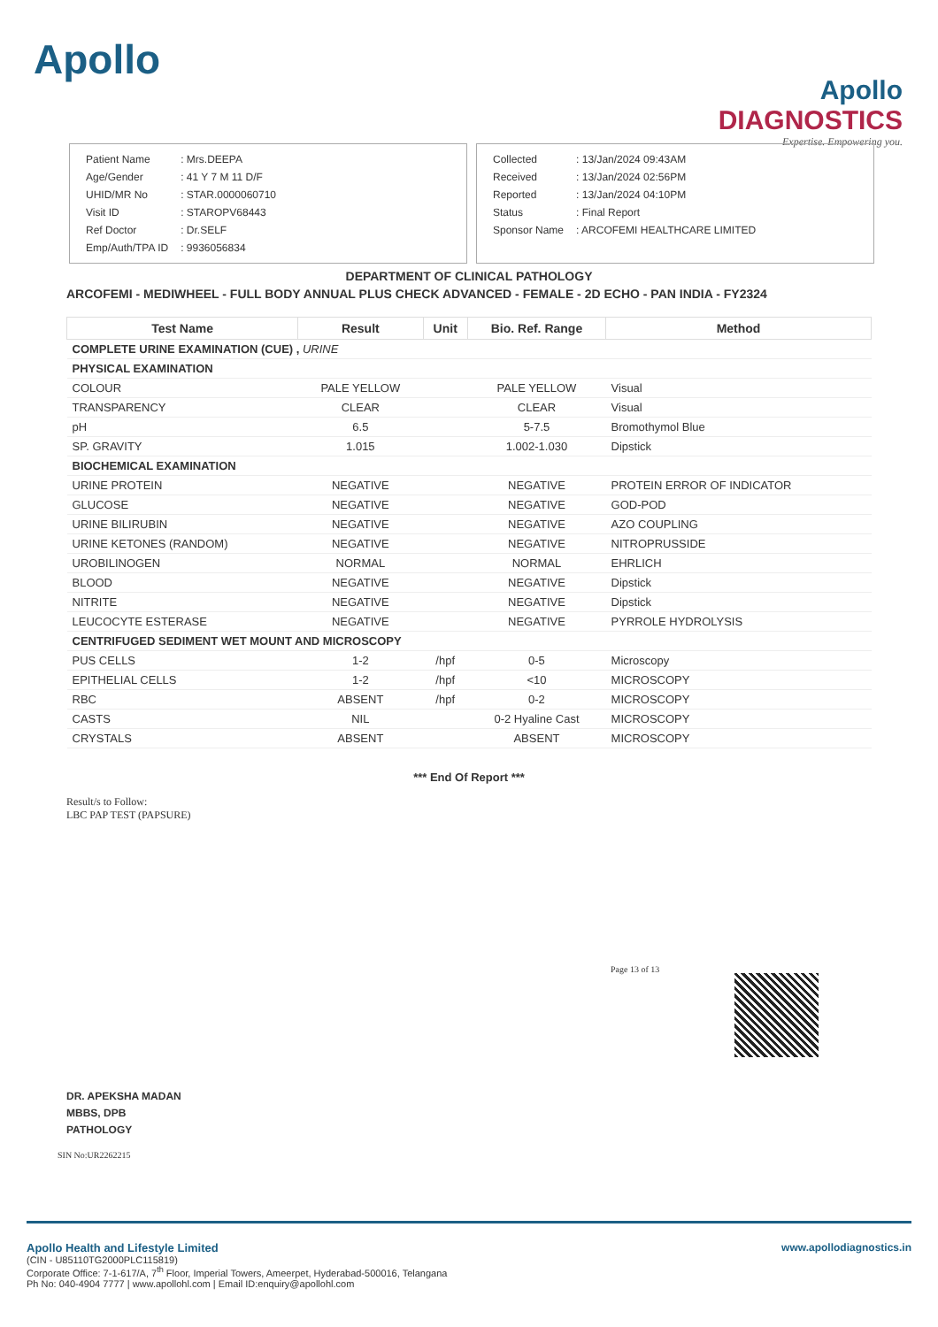Apollo
Apollo
DIAGNOSTICS
Expertise. Empowering you.
| Patient Name | : Mrs.DEEPA |
| Age/Gender | : 41 Y 7 M 11 D/F |
| UHID/MR No | : STAR.0000060710 |
| Visit ID | : STAROPV68443 |
| Ref Doctor | : Dr.SELF |
| Emp/Auth/TPA ID | : 9936056834 |
| Collected | : 13/Jan/2024 09:43AM |
| Received | : 13/Jan/2024 02:56PM |
| Reported | : 13/Jan/2024 04:10PM |
| Status | : Final Report |
| Sponsor Name | : ARCOFEMI HEALTHCARE LIMITED |
DEPARTMENT OF CLINICAL PATHOLOGY
ARCOFEMI - MEDIWHEEL - FULL BODY ANNUAL PLUS CHECK ADVANCED - FEMALE - 2D ECHO - PAN INDIA - FY2324
| Test Name | Result | Unit | Bio. Ref. Range | Method |
| --- | --- | --- | --- | --- |
| COMPLETE URINE EXAMINATION (CUE) , URINE | | | | |
| PHYSICAL EXAMINATION | | | | |
| COLOUR | PALE YELLOW | | PALE YELLOW | Visual |
| TRANSPARENCY | CLEAR | | CLEAR | Visual |
| pH | 6.5 | | 5-7.5 | Bromothymol Blue |
| SP. GRAVITY | 1.015 | | 1.002-1.030 | Dipstick |
| BIOCHEMICAL EXAMINATION | | | | |
| URINE PROTEIN | NEGATIVE | | NEGATIVE | PROTEIN ERROR OF INDICATOR |
| GLUCOSE | NEGATIVE | | NEGATIVE | GOD-POD |
| URINE BILIRUBIN | NEGATIVE | | NEGATIVE | AZO COUPLING |
| URINE KETONES (RANDOM) | NEGATIVE | | NEGATIVE | NITROPRUSSIDE |
| UROBILINOGEN | NORMAL | | NORMAL | EHRLICH |
| BLOOD | NEGATIVE | | NEGATIVE | Dipstick |
| NITRITE | NEGATIVE | | NEGATIVE | Dipstick |
| LEUCOCYTE ESTERASE | NEGATIVE | | NEGATIVE | PYRROLE HYDROLYSIS |
| CENTRIFUGED SEDIMENT WET MOUNT AND MICROSCOPY | | | | |
| PUS CELLS | 1-2 | /hpf | 0-5 | Microscopy |
| EPITHELIAL CELLS | 1-2 | /hpf | <10 | MICROSCOPY |
| RBC | ABSENT | /hpf | 0-2 | MICROSCOPY |
| CASTS | NIL | | 0-2 Hyaline Cast | MICROSCOPY |
| CRYSTALS | ABSENT | | ABSENT | MICROSCOPY |
*** End Of Report ***
Result/s to Follow:
LBC PAP TEST (PAPSURE)
Page 13 of 13
DR. APEKSHA MADAN
MBBS, DPB
PATHOLOGY
SIN No:UR2262215
Apollo Health and Lifestyle Limited www.apollodiagnostics.in
(CIN - U85110TG2000PLC115819)
Corporate Office: 7-1-617/A, 7<sup>th</sup> Floor, Imperial Towers, Ameerpet, Hyderabad-500016, Telangana
Ph No: 040-4904 7777 | www.apollohl.com | Email ID:enquiry@apollohl.com